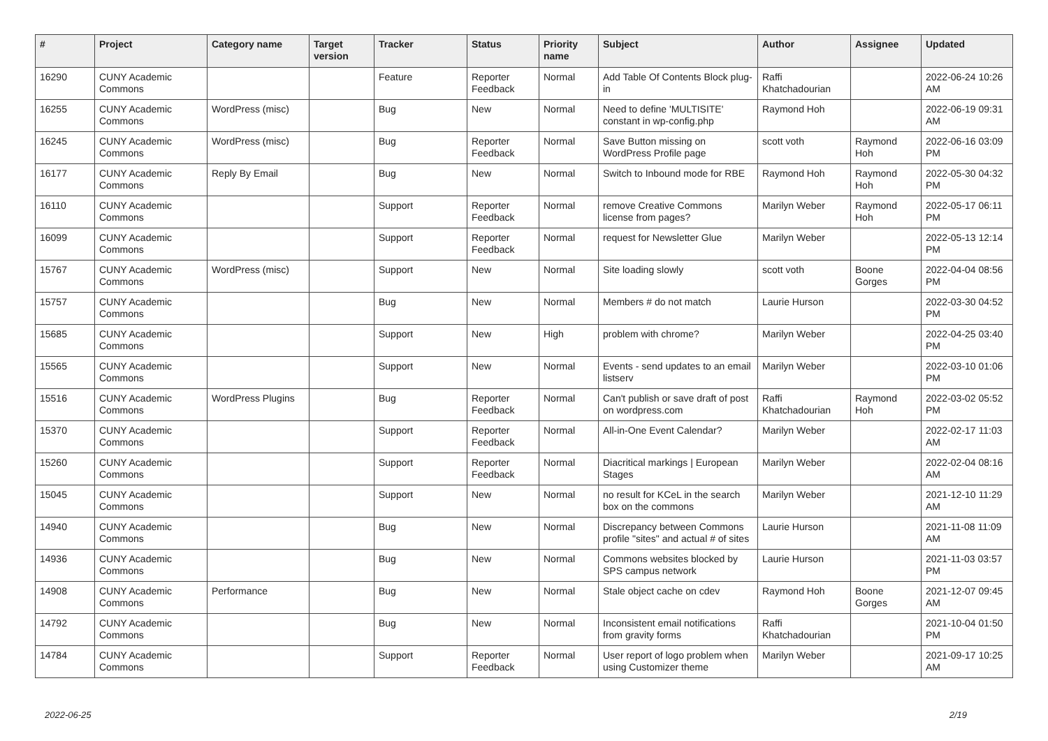| # | Project | Category name | Target version | Tracker | Status | Priority name | Subject | Author | Assignee | Updated |
| --- | --- | --- | --- | --- | --- | --- | --- | --- | --- | --- |
| 16290 | CUNY Academic Commons | | | Feature | Reporter Feedback | Normal | Add Table Of Contents Block plug-in | Raffi Khatchadourian | | 2022-06-24 10:26 AM |
| 16255 | CUNY Academic Commons | WordPress (misc) | | Bug | New | Normal | Need to define 'MULTISITE' constant in wp-config.php | Raymond Hoh | | 2022-06-19 09:31 AM |
| 16245 | CUNY Academic Commons | WordPress (misc) | | Bug | Reporter Feedback | Normal | Save Button missing on WordPress Profile page | scott voth | Raymond Hoh | 2022-06-16 03:09 PM |
| 16177 | CUNY Academic Commons | Reply By Email | | Bug | New | Normal | Switch to Inbound mode for RBE | Raymond Hoh | Raymond Hoh | 2022-05-30 04:32 PM |
| 16110 | CUNY Academic Commons | | | Support | Reporter Feedback | Normal | remove Creative Commons license from pages? | Marilyn Weber | Raymond Hoh | 2022-05-17 06:11 PM |
| 16099 | CUNY Academic Commons | | | Support | Reporter Feedback | Normal | request for Newsletter Glue | Marilyn Weber | | 2022-05-13 12:14 PM |
| 15767 | CUNY Academic Commons | WordPress (misc) | | Support | New | Normal | Site loading slowly | scott voth | Boone Gorges | 2022-04-04 08:56 PM |
| 15757 | CUNY Academic Commons | | | Bug | New | Normal | Members # do not match | Laurie Hurson | | 2022-03-30 04:52 PM |
| 15685 | CUNY Academic Commons | | | Support | New | High | problem with chrome? | Marilyn Weber | | 2022-04-25 03:40 PM |
| 15565 | CUNY Academic Commons | | | Support | New | Normal | Events - send updates to an email listserv | Marilyn Weber | | 2022-03-10 01:06 PM |
| 15516 | CUNY Academic Commons | WordPress Plugins | | Bug | Reporter Feedback | Normal | Can't publish or save draft of post on wordpress.com | Raffi Khatchadourian | Raymond Hoh | 2022-03-02 05:52 PM |
| 15370 | CUNY Academic Commons | | | Support | Reporter Feedback | Normal | All-in-One Event Calendar? | Marilyn Weber | | 2022-02-17 11:03 AM |
| 15260 | CUNY Academic Commons | | | Support | Reporter Feedback | Normal | Diacritical markings / European Stages | Marilyn Weber | | 2022-02-04 08:16 AM |
| 15045 | CUNY Academic Commons | | | Support | New | Normal | no result for KCeL in the search box on the commons | Marilyn Weber | | 2021-12-10 11:29 AM |
| 14940 | CUNY Academic Commons | | | Bug | New | Normal | Discrepancy between Commons profile "sites" and actual # of sites | Laurie Hurson | | 2021-11-08 11:09 AM |
| 14936 | CUNY Academic Commons | | | Bug | New | Normal | Commons websites blocked by SPS campus network | Laurie Hurson | | 2021-11-03 03:57 PM |
| 14908 | CUNY Academic Commons | Performance | | Bug | New | Normal | Stale object cache on cdev | Raymond Hoh | Boone Gorges | 2021-12-07 09:45 AM |
| 14792 | CUNY Academic Commons | | | Bug | New | Normal | Inconsistent email notifications from gravity forms | Raffi Khatchadourian | | 2021-10-04 01:50 PM |
| 14784 | CUNY Academic Commons | | | Support | Reporter Feedback | Normal | User report of logo problem when using Customizer theme | Marilyn Weber | | 2021-09-17 10:25 AM |
2022-06-25 2/19